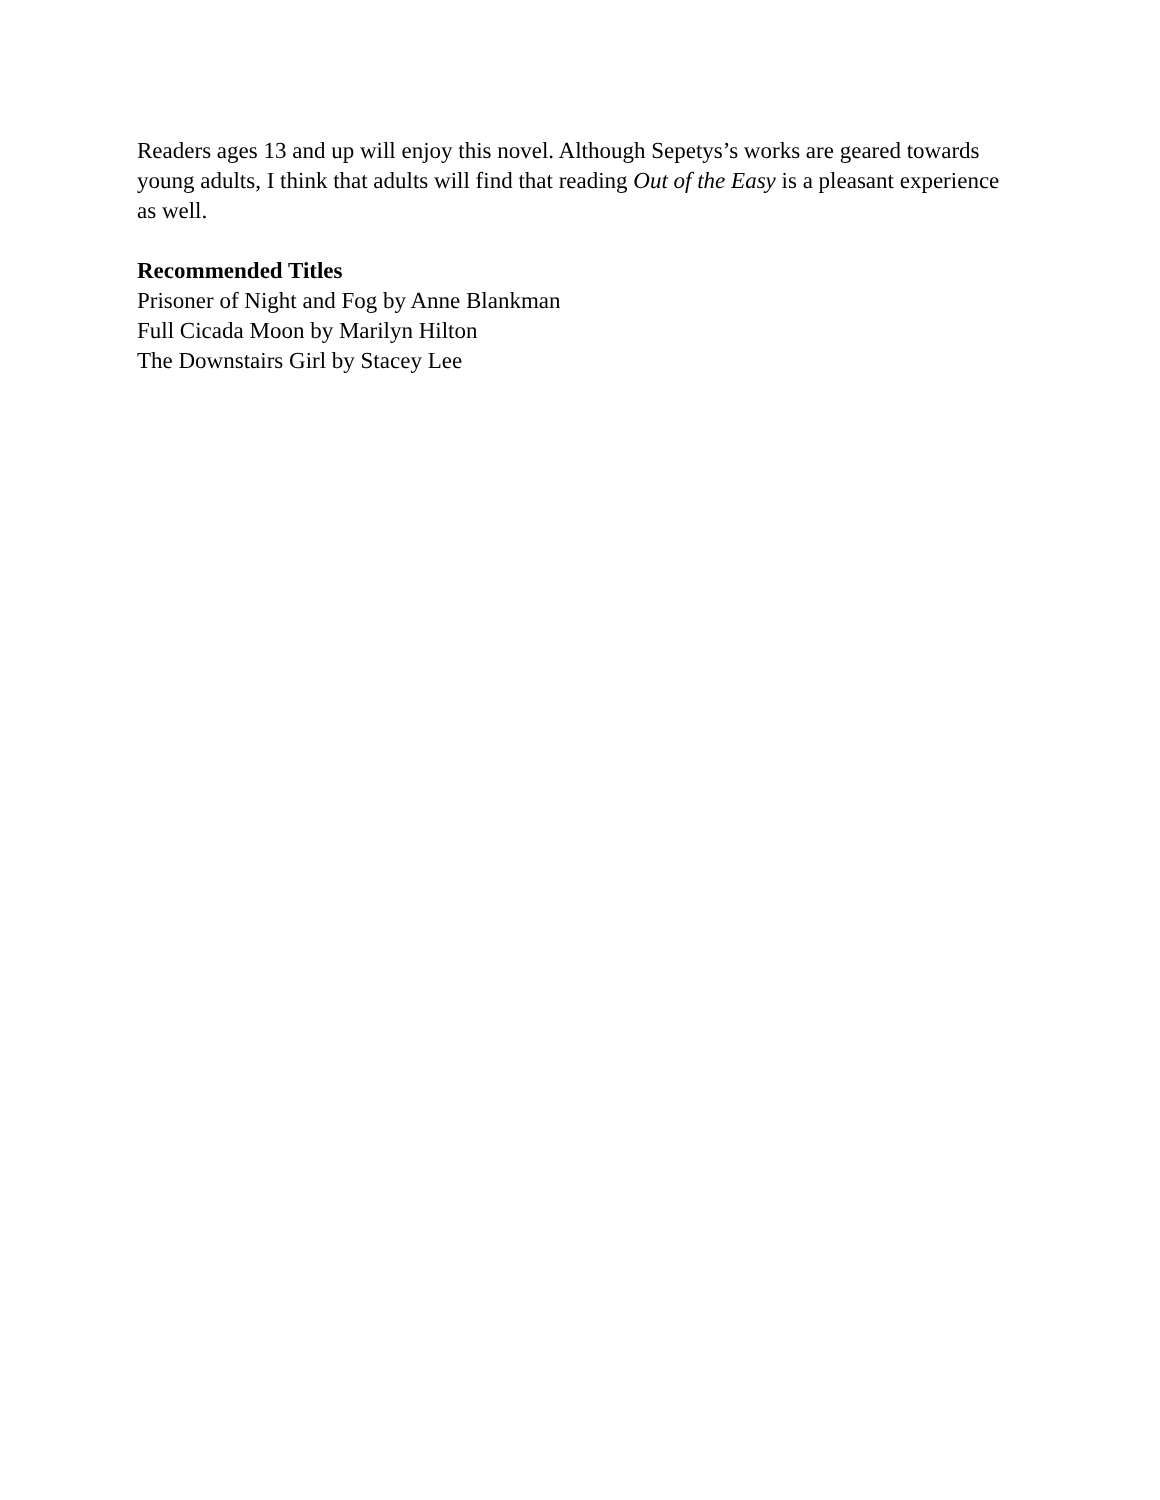Readers ages 13 and up will enjoy this novel. Although Sepetys’s works are geared towards young adults, I think that adults will find that reading Out of the Easy is a pleasant experience as well.
Recommended Titles
Prisoner of Night and Fog by Anne Blankman
Full Cicada Moon by Marilyn Hilton
The Downstairs Girl by Stacey Lee